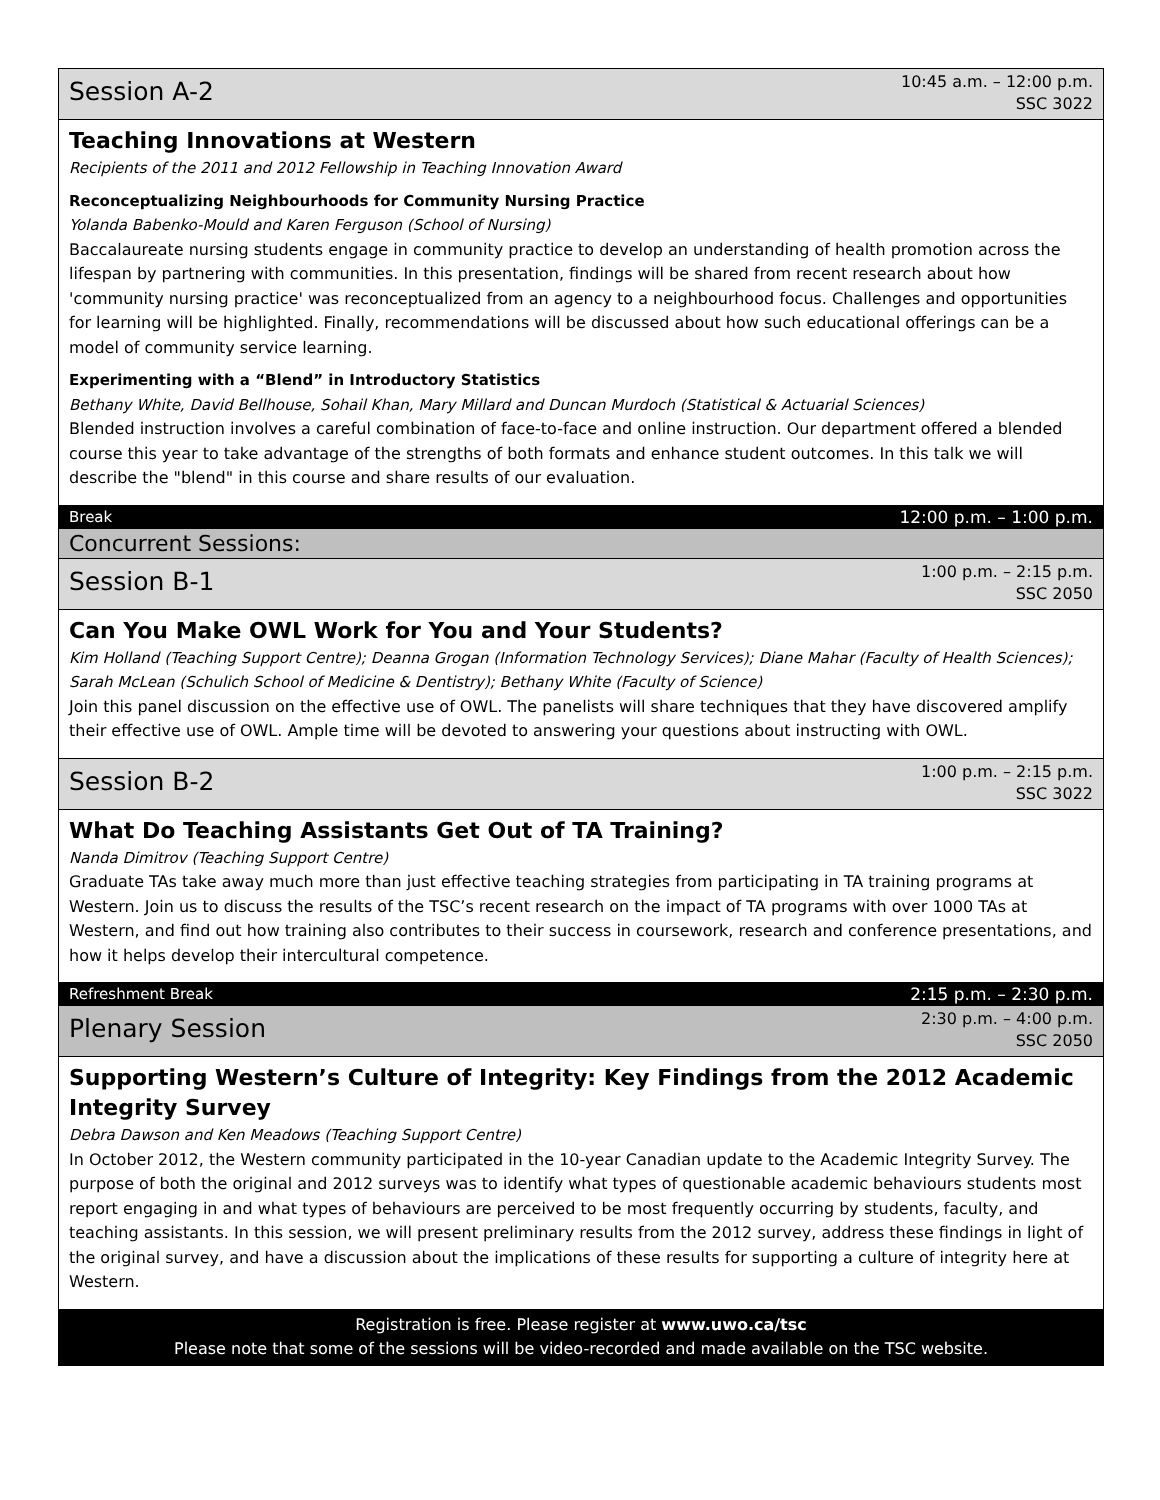Session A-2
10:45 a.m. – 12:00 p.m.
SSC 3022
Teaching Innovations at Western
Recipients of the 2011 and 2012 Fellowship in Teaching Innovation Award
Reconceptualizing Neighbourhoods for Community Nursing Practice
Yolanda Babenko-Mould and Karen Ferguson (School of Nursing)
Baccalaureate nursing students engage in community practice to develop an understanding of health promotion across the lifespan by partnering with communities. In this presentation, findings will be shared from recent research about how 'community nursing practice' was reconceptualized from an agency to a neighbourhood focus. Challenges and opportunities for learning will be highlighted. Finally, recommendations will be discussed about how such educational offerings can be a model of community service learning.
Experimenting with a “Blend” in Introductory Statistics
Bethany White, David Bellhouse, Sohail Khan, Mary Millard and Duncan Murdoch (Statistical & Actuarial Sciences)
Blended instruction involves a careful combination of face-to-face and online instruction. Our department offered a blended course this year to take advantage of the strengths of both formats and enhance student outcomes. In this talk we will describe the "blend" in this course and share results of our evaluation.
Break 12:00 p.m. – 1:00 p.m.
Concurrent Sessions:
Session B-1
1:00 p.m. – 2:15 p.m.
SSC 2050
Can You Make OWL Work for You and Your Students?
Kim Holland (Teaching Support Centre); Deanna Grogan (Information Technology Services); Diane Mahar (Faculty of Health Sciences); Sarah McLean (Schulich School of Medicine & Dentistry); Bethany White (Faculty of Science)
Join this panel discussion on the effective use of OWL. The panelists will share techniques that they have discovered amplify their effective use of OWL. Ample time will be devoted to answering your questions about instructing with OWL.
Session B-2
1:00 p.m. – 2:15 p.m.
SSC 3022
What Do Teaching Assistants Get Out of TA Training?
Nanda Dimitrov (Teaching Support Centre)
Graduate TAs take away much more than just effective teaching strategies from participating in TA training programs at Western. Join us to discuss the results of the TSC’s recent research on the impact of TA programs with over 1000 TAs at Western, and find out how training also contributes to their success in coursework, research and conference presentations, and how it helps develop their intercultural competence.
Refreshment Break 2:15 p.m. – 2:30 p.m.
Plenary Session
2:30 p.m. – 4:00 p.m.
SSC 2050
Supporting Western’s Culture of Integrity: Key Findings from the 2012 Academic Integrity Survey
Debra Dawson and Ken Meadows (Teaching Support Centre)
In October 2012, the Western community participated in the 10-year Canadian update to the Academic Integrity Survey. The purpose of both the original and 2012 surveys was to identify what types of questionable academic behaviours students most report engaging in and what types of behaviours are perceived to be most frequently occurring by students, faculty, and teaching assistants. In this session, we will present preliminary results from the 2012 survey, address these findings in light of the original survey, and have a discussion about the implications of these results for supporting a culture of integrity here at Western.
Registration is free. Please register at www.uwo.ca/tsc
Please note that some of the sessions will be video-recorded and made available on the TSC website.